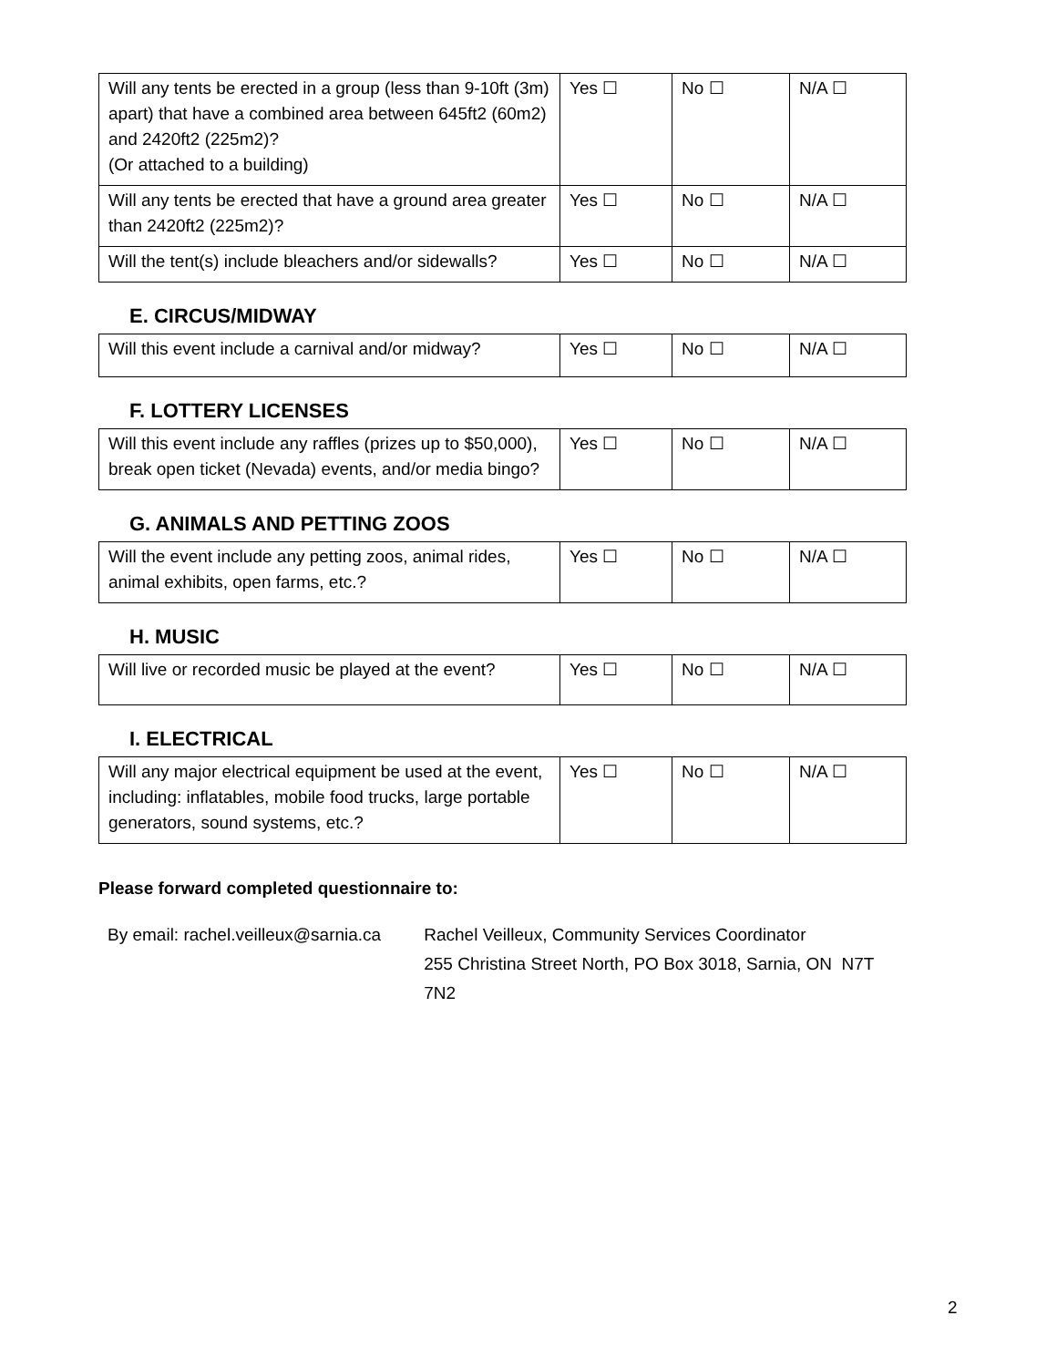| Will any tents be erected in a group (less than 9-10ft (3m) apart) that have a combined area between 645ft2 (60m2) and 2420ft2 (225m2)? (Or attached to a building) | Yes ☐ | No ☐ | N/A ☐ |
| Will any tents be erected that have a ground area greater than 2420ft2 (225m2)? | Yes ☐ | No ☐ | N/A ☐ |
| Will the tent(s) include bleachers and/or sidewalls? | Yes ☐ | No ☐ | N/A ☐ |
E. CIRCUS/MIDWAY
| Will this event include a carnival and/or midway? | Yes ☐ | No ☐ | N/A ☐ |
F. LOTTERY LICENSES
| Will this event include any raffles (prizes up to $50,000), break open ticket (Nevada) events, and/or media bingo? | Yes ☐ | No ☐ | N/A ☐ |
G. ANIMALS AND PETTING ZOOS
| Will the event include any petting zoos, animal rides, animal exhibits, open farms, etc.? | Yes ☐ | No ☐ | N/A ☐ |
H. MUSIC
| Will live or recorded music be played at the event? | Yes ☐ | No ☐ | N/A ☐ |
I. ELECTRICAL
| Will any major electrical equipment be used at the event, including: inflatables, mobile food trucks, large portable generators, sound systems, etc.? | Yes ☐ | No ☐ | N/A ☐ |
Please forward completed questionnaire to:
By email: rachel.veilleux@sarnia.ca
Rachel Veilleux, Community Services Coordinator
255 Christina Street North, PO Box 3018, Sarnia, ON N7T 7N2
2